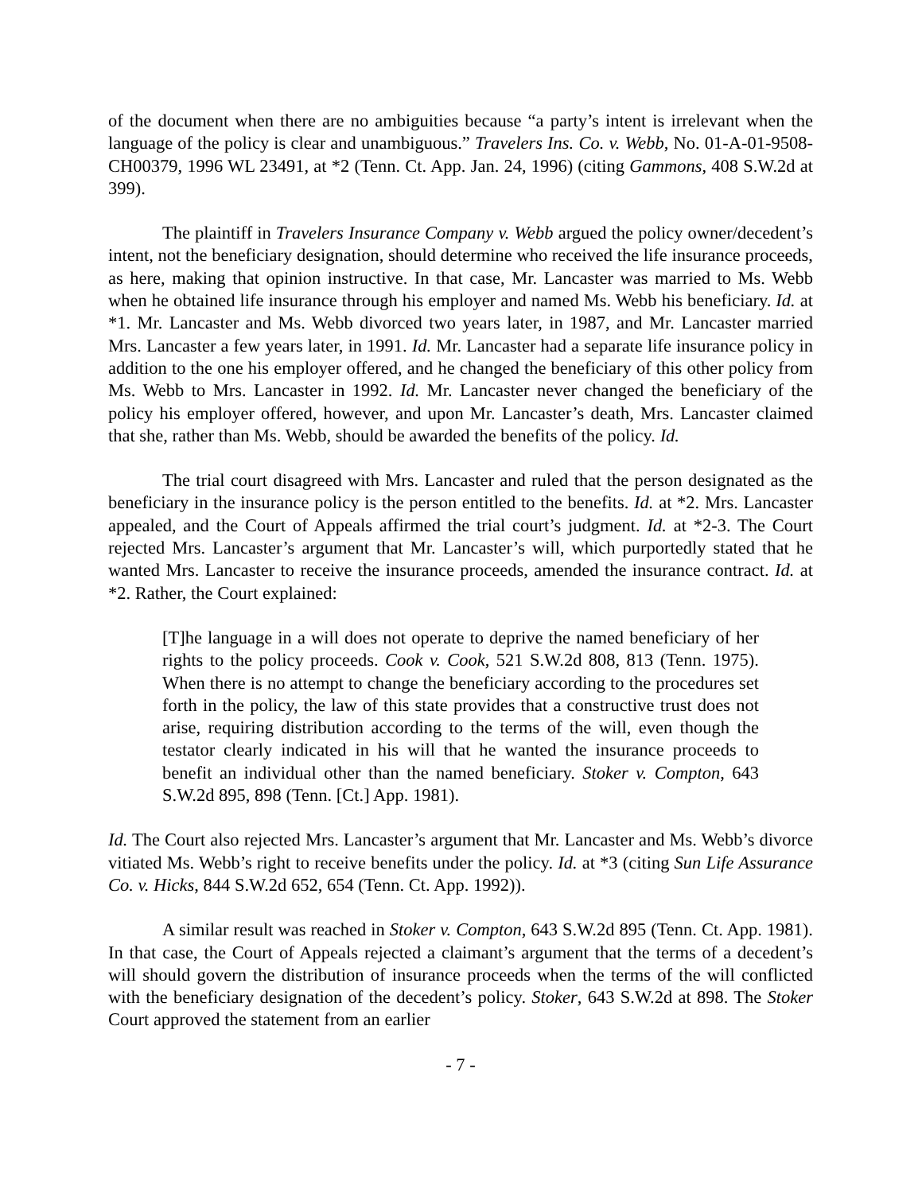of the document when there are no ambiguities because “a party’s intent is irrelevant when the language of the policy is clear and unambiguous.” Travelers Ins. Co. v. Webb, No. 01-A-01-9508-CH00379, 1996 WL 23491, at *2 (Tenn. Ct. App. Jan. 24, 1996) (citing Gammons, 408 S.W.2d at 399).
The plaintiff in Travelers Insurance Company v. Webb argued the policy owner/decedent’s intent, not the beneficiary designation, should determine who received the life insurance proceeds, as here, making that opinion instructive. In that case, Mr. Lancaster was married to Ms. Webb when he obtained life insurance through his employer and named Ms. Webb his beneficiary. Id. at *1. Mr. Lancaster and Ms. Webb divorced two years later, in 1987, and Mr. Lancaster married Mrs. Lancaster a few years later, in 1991. Id. Mr. Lancaster had a separate life insurance policy in addition to the one his employer offered, and he changed the beneficiary of this other policy from Ms. Webb to Mrs. Lancaster in 1992. Id. Mr. Lancaster never changed the beneficiary of the policy his employer offered, however, and upon Mr. Lancaster’s death, Mrs. Lancaster claimed that she, rather than Ms. Webb, should be awarded the benefits of the policy. Id.
The trial court disagreed with Mrs. Lancaster and ruled that the person designated as the beneficiary in the insurance policy is the person entitled to the benefits. Id. at *2. Mrs. Lancaster appealed, and the Court of Appeals affirmed the trial court’s judgment. Id. at *2-3. The Court rejected Mrs. Lancaster’s argument that Mr. Lancaster’s will, which purportedly stated that he wanted Mrs. Lancaster to receive the insurance proceeds, amended the insurance contract. Id. at *2. Rather, the Court explained:
[T]he language in a will does not operate to deprive the named beneficiary of her rights to the policy proceeds. Cook v. Cook, 521 S.W.2d 808, 813 (Tenn. 1975). When there is no attempt to change the beneficiary according to the procedures set forth in the policy, the law of this state provides that a constructive trust does not arise, requiring distribution according to the terms of the will, even though the testator clearly indicated in his will that he wanted the insurance proceeds to benefit an individual other than the named beneficiary. Stoker v. Compton, 643 S.W.2d 895, 898 (Tenn. [Ct.] App. 1981).
Id. The Court also rejected Mrs. Lancaster’s argument that Mr. Lancaster and Ms. Webb’s divorce vitiated Ms. Webb’s right to receive benefits under the policy. Id. at *3 (citing Sun Life Assurance Co. v. Hicks, 844 S.W.2d 652, 654 (Tenn. Ct. App. 1992)).
A similar result was reached in Stoker v. Compton, 643 S.W.2d 895 (Tenn. Ct. App. 1981). In that case, the Court of Appeals rejected a claimant’s argument that the terms of a decedent’s will should govern the distribution of insurance proceeds when the terms of the will conflicted with the beneficiary designation of the decedent’s policy. Stoker, 643 S.W.2d at 898. The Stoker Court approved the statement from an earlier
- 7 -